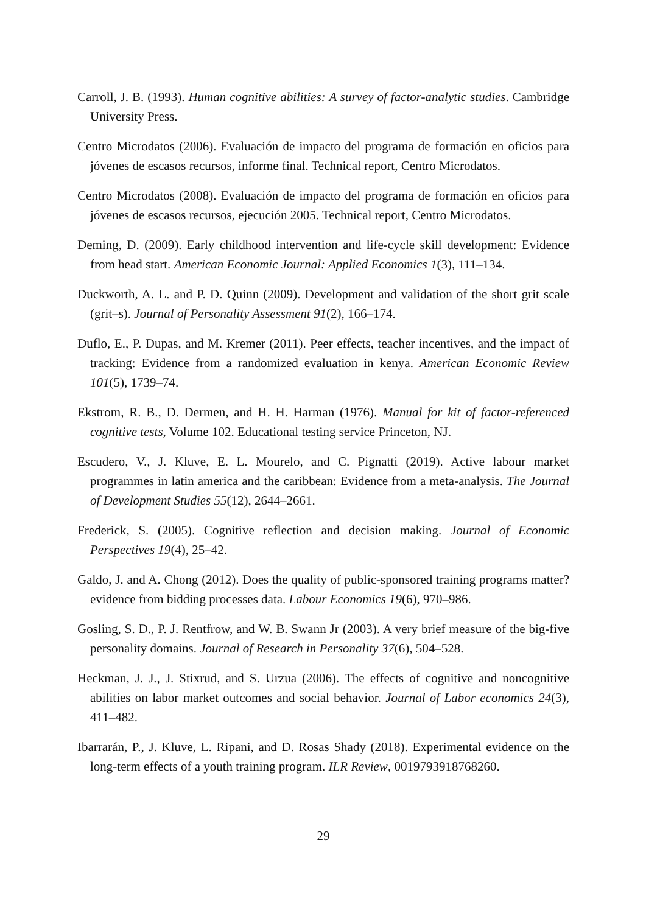Carroll, J. B. (1993). Human cognitive abilities: A survey of factor-analytic studies. Cambridge University Press.
Centro Microdatos (2006). Evaluación de impacto del programa de formación en oficios para jóvenes de escasos recursos, informe final. Technical report, Centro Microdatos.
Centro Microdatos (2008). Evaluación de impacto del programa de formación en oficios para jóvenes de escasos recursos, ejecución 2005. Technical report, Centro Microdatos.
Deming, D. (2009). Early childhood intervention and life-cycle skill development: Evidence from head start. American Economic Journal: Applied Economics 1(3), 111–134.
Duckworth, A. L. and P. D. Quinn (2009). Development and validation of the short grit scale (grit–s). Journal of Personality Assessment 91(2), 166–174.
Duflo, E., P. Dupas, and M. Kremer (2011). Peer effects, teacher incentives, and the impact of tracking: Evidence from a randomized evaluation in kenya. American Economic Review 101(5), 1739–74.
Ekstrom, R. B., D. Dermen, and H. H. Harman (1976). Manual for kit of factor-referenced cognitive tests, Volume 102. Educational testing service Princeton, NJ.
Escudero, V., J. Kluve, E. L. Mourelo, and C. Pignatti (2019). Active labour market programmes in latin america and the caribbean: Evidence from a meta-analysis. The Journal of Development Studies 55(12), 2644–2661.
Frederick, S. (2005). Cognitive reflection and decision making. Journal of Economic Perspectives 19(4), 25–42.
Galdo, J. and A. Chong (2012). Does the quality of public-sponsored training programs matter? evidence from bidding processes data. Labour Economics 19(6), 970–986.
Gosling, S. D., P. J. Rentfrow, and W. B. Swann Jr (2003). A very brief measure of the big-five personality domains. Journal of Research in Personality 37(6), 504–528.
Heckman, J. J., J. Stixrud, and S. Urzua (2006). The effects of cognitive and noncognitive abilities on labor market outcomes and social behavior. Journal of Labor economics 24(3), 411–482.
Ibarrarán, P., J. Kluve, L. Ripani, and D. Rosas Shady (2018). Experimental evidence on the long-term effects of a youth training program. ILR Review, 0019793918768260.
29